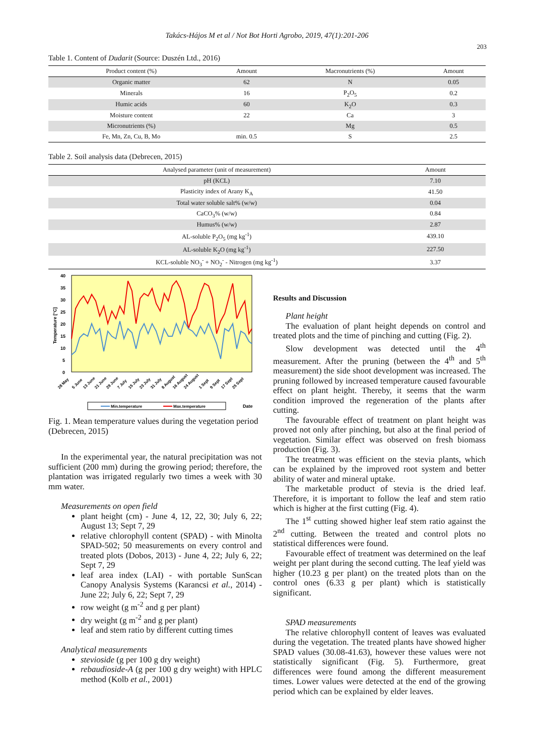Takács-Hájos M et al / Not Bot Horti Agrobo, 2019, 47(1):201-206
203
Table 1. Content of Dudarit (Source: Duszén Ltd., 2016)
| Product content (%) | Amount | Macronutrients (%) | Amount |
| --- | --- | --- | --- |
| Organic matter | 62 | N | 0.05 |
| Minerals | 16 | P<sub>2</sub>O<sub>5</sub> | 0.2 |
| Humic acids | 60 | K<sub>2</sub>O | 0.3 |
| Moisture content | 22 | Ca | 3 |
| Micronutrients (%) | | Mg | 0.5 |
| Fe, Mn, Zn, Cu, B, Mo | min. 0.5 | S | 2.5 |
Table 2. Soil analysis data (Debrecen, 2015)
| Analysed parameter (unit of measurement) | Amount |
| --- | --- |
| pH (KCL) | 7.10 |
| Plasticity index of Arany K<sub>A</sub> | 41.50 |
| Total water soluble salt% (w/w) | 0.04 |
| CaCO<sub>3</sub>% (w/w) | 0.84 |
| Humus% (w/w) | 2.87 |
| AL-soluble P<sub>2</sub>O<sub>5</sub> (mg kg<sup>-1</sup>) | 439.10 |
| AL-soluble K<sub>2</sub>O (mg kg<sup>-1</sup>) | 227.50 |
| KCL-soluble NO<sub>3</sub><sup>-</sup> + NO<sub>2</sub><sup>-</sup> - Nitrogen (mg kg<sup>-1</sup>) | 3.37 |
40
35
30
25
20
15
10
5
0
Temperature [°C]
28 May
5 June
13 June
21 June
29 June
7 July
15 July
23 July
31 July
8 August
16 August
24 August
1 Sept
9 Sept
17 Sept
25 Sept
Min.temperature
Max.temperature
Date
Fig. 1. Mean temperature values during the vegetation period (Debrecen, 2015)
In the experimental year, the natural precipitation was not sufficient (200 mm) during the growing period; therefore, the plantation was irrigated regularly two times a week with 30 mm water.
Measurements on open field
plant height (cm) - June 4, 12, 22, 30; July 6, 22; August 13; Sept 7, 29
relative chlorophyll content (SPAD) - with Minolta SPAD-502; 50 measurements on every control and treated plots (Dobos, 2013) - June 4, 22; July 6, 22; Sept 7, 29
leaf area index (LAI) - with portable SunScan Canopy Analysis Systems (Karancsi et al., 2014) - June 22; July 6, 22; Sept 7, 29
row weight (g m<sup>-2</sup> and g per plant)
dry weight (g m<sup>-2</sup> and g per plant)
leaf and stem ratio by different cutting times
Analytical measurements
stevioside (g per 100 g dry weight)
rebaudioside-A (g per 100 g dry weight) with HPLC method (Kolb et al., 2001)
Results and Discussion
Plant height
The evaluation of plant height depends on control and treated plots and the time of pinching and cutting (Fig. 2).
Slow development was detected until the 4<sup>th</sup> measurement. After the pruning (between the 4<sup>th</sup> and 5<sup>th</sup> measurement) the side shoot development was increased. The pruning followed by increased temperature caused favourable effect on plant height. Thereby, it seems that the warm condition improved the regeneration of the plants after cutting.
The favourable effect of treatment on plant height was proved not only after pinching, but also at the final period of vegetation. Similar effect was observed on fresh biomass production (Fig. 3).
The treatment was efficient on the stevia plants, which can be explained by the improved root system and better ability of water and mineral uptake.
The marketable product of stevia is the dried leaf. Therefore, it is important to follow the leaf and stem ratio which is higher at the first cutting (Fig. 4).
The 1<sup>st</sup> cutting showed higher leaf stem ratio against the 2<sup>nd</sup> cutting. Between the treated and control plots no statistical differences were found.
Favourable effect of treatment was determined on the leaf weight per plant during the second cutting. The leaf yield was higher (10.23 g per plant) on the treated plots than on the control ones (6.33 g per plant) which is statistically significant.
SPAD measurements
The relative chlorophyll content of leaves was evaluated during the vegetation. The treated plants have showed higher SPAD values (30.08-41.63), however these values were not statistically significant (Fig. 5). Furthermore, great differences were found among the different measurement times. Lower values were detected at the end of the growing period which can be explained by elder leaves.